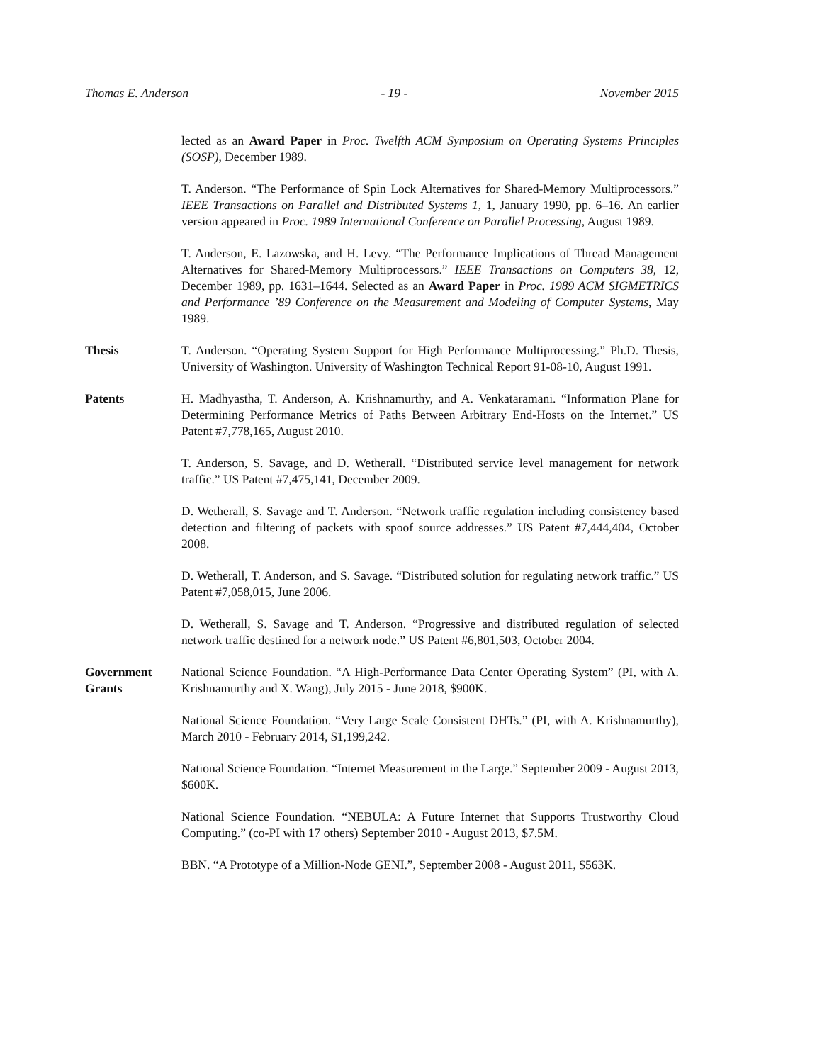Thomas E. Anderson - 19 - November 2015
lected as an Award Paper in Proc. Twelfth ACM Symposium on Operating Systems Principles (SOSP), December 1989.
T. Anderson. “The Performance of Spin Lock Alternatives for Shared-Memory Multiprocessors.” IEEE Transactions on Parallel and Distributed Systems 1, 1, January 1990, pp. 6–16. An earlier version appeared in Proc. 1989 International Conference on Parallel Processing, August 1989.
T. Anderson, E. Lazowska, and H. Levy. “The Performance Implications of Thread Management Alternatives for Shared-Memory Multiprocessors.” IEEE Transactions on Computers 38, 12, December 1989, pp. 1631–1644. Selected as an Award Paper in Proc. 1989 ACM SIGMETRICS and Performance ’89 Conference on the Measurement and Modeling of Computer Systems, May 1989.
Thesis T. Anderson. “Operating System Support for High Performance Multiprocessing.” Ph.D. Thesis, University of Washington. University of Washington Technical Report 91-08-10, August 1991.
Patents H. Madhyastha, T. Anderson, A. Krishnamurthy, and A. Venkataramani. “Information Plane for Determining Performance Metrics of Paths Between Arbitrary End-Hosts on the Internet.” US Patent #7,778,165, August 2010.
T. Anderson, S. Savage, and D. Wetherall. “Distributed service level management for network traffic.” US Patent #7,475,141, December 2009.
D. Wetherall, S. Savage and T. Anderson. “Network traffic regulation including consistency based detection and filtering of packets with spoof source addresses.” US Patent #7,444,404, October 2008.
D. Wetherall, T. Anderson, and S. Savage. “Distributed solution for regulating network traffic.” US Patent #7,058,015, June 2006.
D. Wetherall, S. Savage and T. Anderson. “Progressive and distributed regulation of selected network traffic destined for a network node.” US Patent #6,801,503, October 2004.
Government
Grants
National Science Foundation. “A High-Performance Data Center Operating System” (PI, with A. Krishnamurthy and X. Wang), July 2015 - June 2018, $900K.
National Science Foundation. “Very Large Scale Consistent DHTs.” (PI, with A. Krishnamurthy), March 2010 - February 2014, $1,199,242.
National Science Foundation. “Internet Measurement in the Large.” September 2009 - August 2013, $600K.
National Science Foundation. “NEBULA: A Future Internet that Supports Trustworthy Cloud Computing.” (co-PI with 17 others) September 2010 - August 2013, $7.5M.
BBN. “A Prototype of a Million-Node GENI.”, September 2008 - August 2011, $563K.